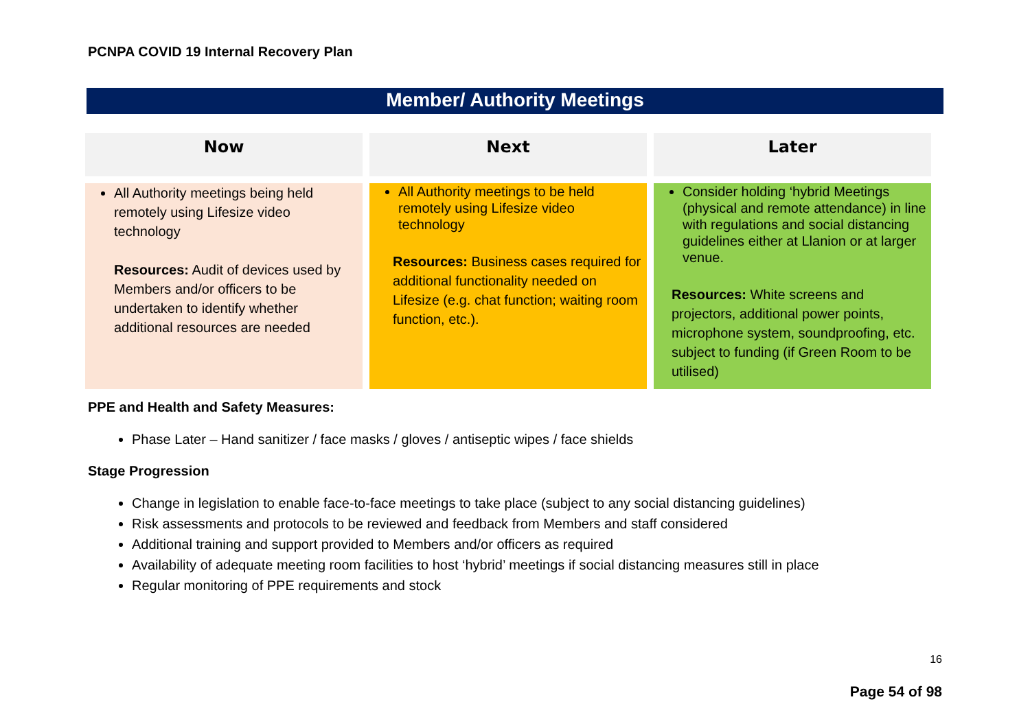PCNPA COVID 19 Internal Recovery Plan
Member/ Authority Meetings
| Now | Next | Later |
| --- | --- | --- |
| All Authority meetings being held remotely using Lifesize video technology Resources: Audit of devices used by Members and/or officers to be undertaken to identify whether additional resources are needed | All Authority meetings to be held remotely using Lifesize video technology Resources: Business cases required for additional functionality needed on Lifesize (e.g. chat function; waiting room function, etc.). | Consider holding ‘hybrid Meetings (physical and remote attendance) in line with regulations and social distancing guidelines either at Llanion or at larger venue. Resources: White screens and projectors, additional power points, microphone system, soundproofing, etc. subject to funding (if Green Room to be utilised) |
PPE and Health and Safety Measures:
Phase Later – Hand sanitizer / face masks / gloves / antiseptic wipes / face shields
Stage Progression
Change in legislation to enable face-to-face meetings to take place (subject to any social distancing guidelines)
Risk assessments and protocols to be reviewed and feedback from Members and staff considered
Additional training and support provided to Members and/or officers as required
Availability of adequate meeting room facilities to host ‘hybrid’ meetings if social distancing measures still in place
Regular monitoring of PPE requirements and stock
16
Page 54 of 98